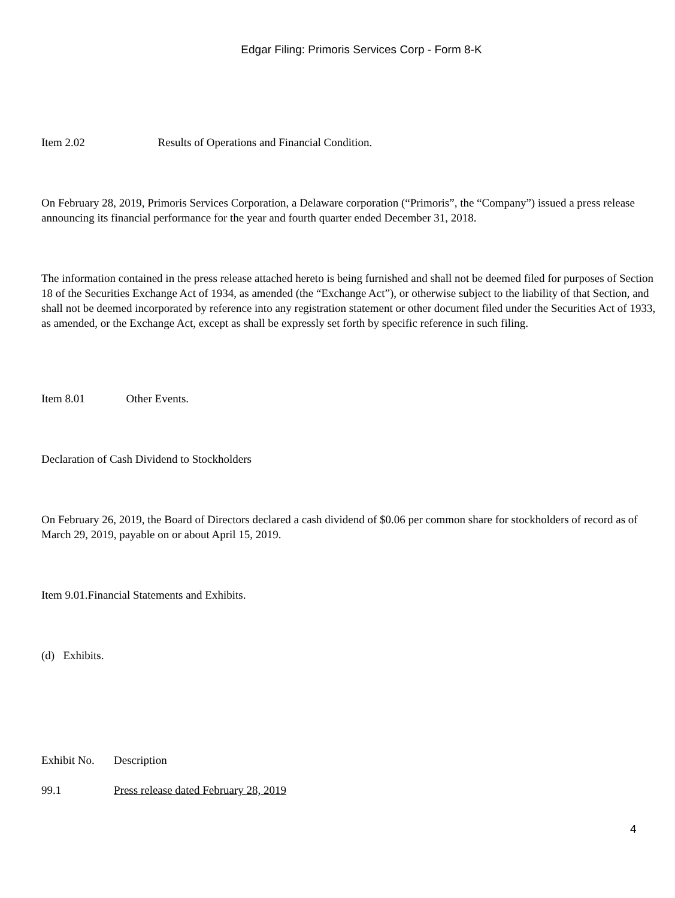Edgar Filing: Primoris Services Corp - Form 8-K
Item 2.02 Results of Operations and Financial Condition.
On February 28, 2019, Primoris Services Corporation, a Delaware corporation (“Primoris”, the “Company”) issued a press release announcing its financial performance for the year and fourth quarter ended December 31, 2018.
The information contained in the press release attached hereto is being furnished and shall not be deemed filed for purposes of Section 18 of the Securities Exchange Act of 1934, as amended (the “Exchange Act”), or otherwise subject to the liability of that Section, and shall not be deemed incorporated by reference into any registration statement or other document filed under the Securities Act of 1933, as amended, or the Exchange Act, except as shall be expressly set forth by specific reference in such filing.
Item 8.01 Other Events.
Declaration of Cash Dividend to Stockholders
On February 26, 2019, the Board of Directors declared a cash dividend of $0.06 per common share for stockholders of record as of March 29, 2019, payable on or about April 15, 2019.
Item 9.01.Financial Statements and Exhibits.
(d) Exhibits.
| Exhibit No. | Description |
| 99.1 | Press release dated February 28, 2019 |
4